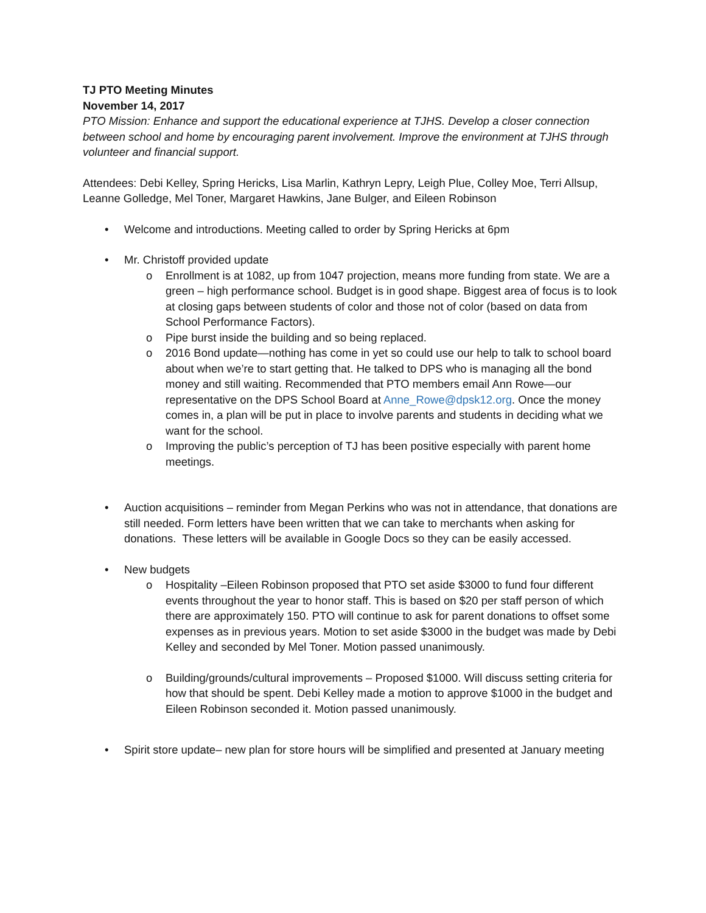TJ PTO Meeting Minutes
November 14, 2017
PTO Mission: Enhance and support the educational experience at TJHS. Develop a closer connection between school and home by encouraging parent involvement. Improve the environment at TJHS through volunteer and financial support.
Attendees: Debi Kelley, Spring Hericks, Lisa Marlin, Kathryn Lepry, Leigh Plue, Colley Moe, Terri Allsup, Leanne Golledge, Mel Toner, Margaret Hawkins, Jane Bulger, and Eileen Robinson
• Welcome and introductions. Meeting called to order by Spring Hericks at 6pm
• Mr. Christoff provided update
o Enrollment is at 1082, up from 1047 projection, means more funding from state. We are a green – high performance school. Budget is in good shape. Biggest area of focus is to look at closing gaps between students of color and those not of color (based on data from School Performance Factors).
o Pipe burst inside the building and so being replaced.
o 2016 Bond update—nothing has come in yet so could use our help to talk to school board about when we’re to start getting that. He talked to DPS who is managing all the bond money and still waiting. Recommended that PTO members email Ann Rowe—our representative on the DPS School Board at Anne_Rowe@dpsk12.org. Once the money comes in, a plan will be put in place to involve parents and students in deciding what we want for the school.
o Improving the public’s perception of TJ has been positive especially with parent home meetings.
• Auction acquisitions – reminder from Megan Perkins who was not in attendance, that donations are still needed. Form letters have been written that we can take to merchants when asking for donations. These letters will be available in Google Docs so they can be easily accessed.
• New budgets
o Hospitality –Eileen Robinson proposed that PTO set aside $3000 to fund four different events throughout the year to honor staff. This is based on $20 per staff person of which there are approximately 150. PTO will continue to ask for parent donations to offset some expenses as in previous years. Motion to set aside $3000 in the budget was made by Debi Kelley and seconded by Mel Toner. Motion passed unanimously.
o Building/grounds/cultural improvements – Proposed $1000. Will discuss setting criteria for how that should be spent. Debi Kelley made a motion to approve $1000 in the budget and Eileen Robinson seconded it. Motion passed unanimously.
• Spirit store update– new plan for store hours will be simplified and presented at January meeting